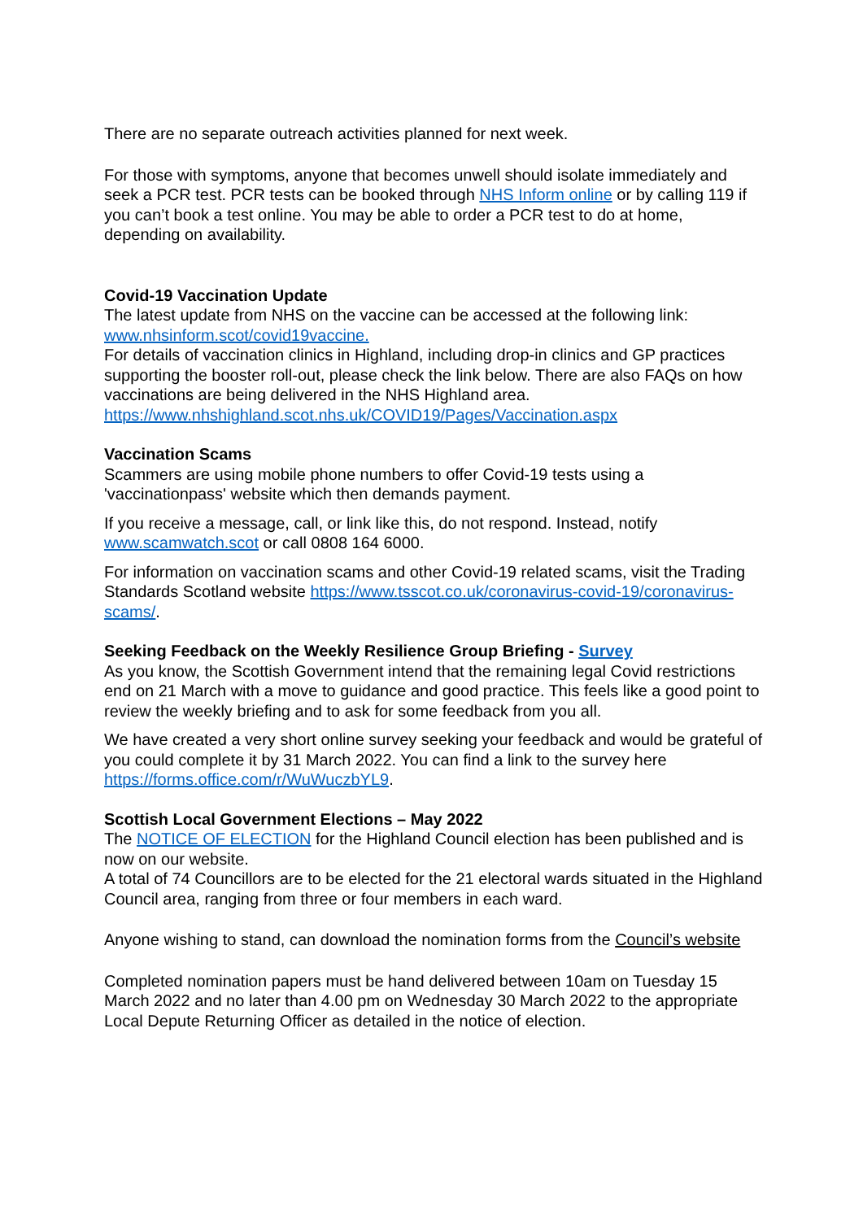There are no separate outreach activities planned for next week.
For those with symptoms, anyone that becomes unwell should isolate immediately and seek a PCR test. PCR tests can be booked through NHS Inform online or by calling 119 if you can’t book a test online. You may be able to order a PCR test to do at home, depending on availability.
Covid-19 Vaccination Update
The latest update from NHS on the vaccine can be accessed at the following link: www.nhsinform.scot/covid19vaccine.
For details of vaccination clinics in Highland, including drop-in clinics and GP practices supporting the booster roll-out, please check the link below. There are also FAQs on how vaccinations are being delivered in the NHS Highland area. https://www.nhshighland.scot.nhs.uk/COVID19/Pages/Vaccination.aspx
Vaccination Scams
Scammers are using mobile phone numbers to offer Covid-19 tests using a 'vaccinationpass' website which then demands payment.
If you receive a message, call, or link like this, do not respond. Instead, notify www.scamwatch.scot or call 0808 164 6000.
For information on vaccination scams and other Covid-19 related scams, visit the Trading Standards Scotland website https://www.tsscot.co.uk/coronavirus-covid-19/coronavirus-scams/.
Seeking Feedback on the Weekly Resilience Group Briefing - Survey
As you know, the Scottish Government intend that the remaining legal Covid restrictions end on 21 March with a move to guidance and good practice. This feels like a good point to review the weekly briefing and to ask for some feedback from you all.
We have created a very short online survey seeking your feedback and would be grateful of you could complete it by 31 March 2022. You can find a link to the survey here https://forms.office.com/r/WuWuczbYL9.
Scottish Local Government Elections – May 2022
The NOTICE OF ELECTION for the Highland Council election has been published and is now on our website.
A total of 74 Councillors are to be elected for the 21 electoral wards situated in the Highland Council area, ranging from three or four members in each ward.
Anyone wishing to stand, can download the nomination forms from the Council’s website
Completed nomination papers must be hand delivered between 10am on Tuesday 15 March 2022 and no later than 4.00 pm on Wednesday 30 March 2022 to the appropriate Local Depute Returning Officer as detailed in the notice of election.